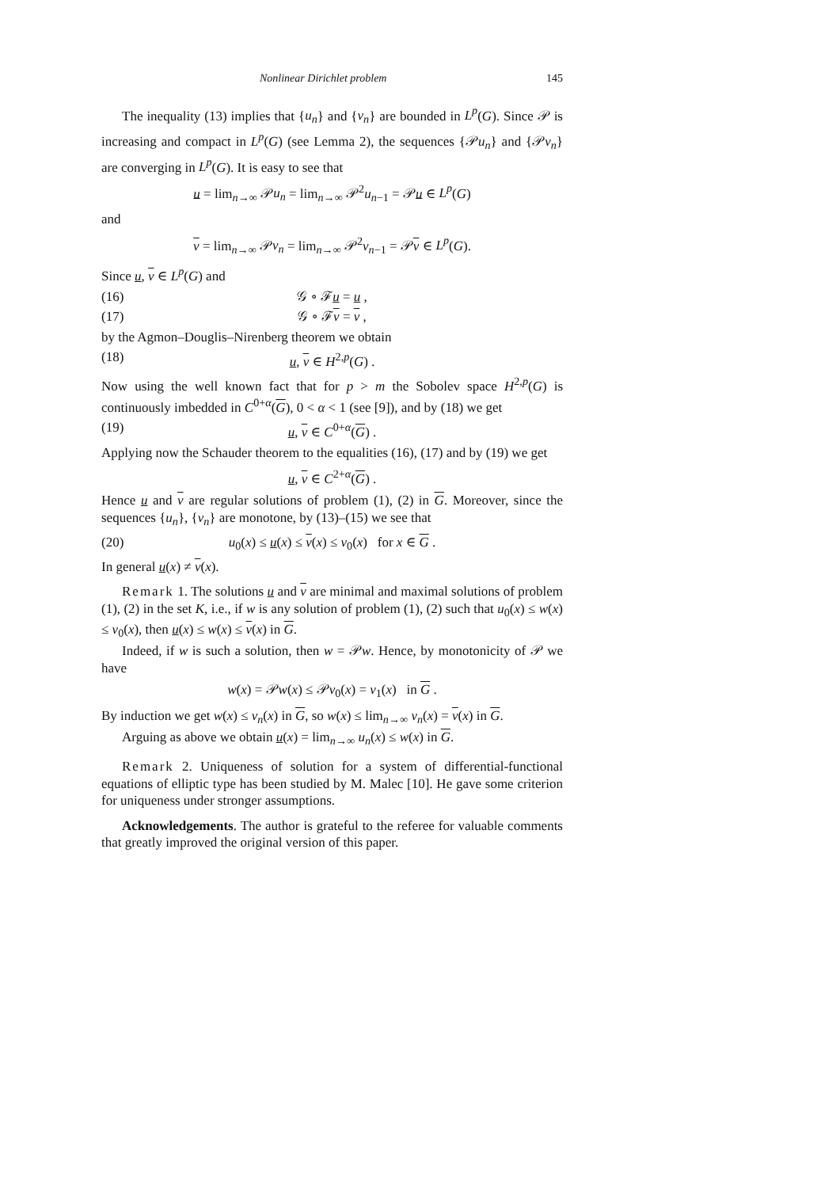Nonlinear Dirichlet problem 145
The inequality (13) implies that {u<sub>n</sub>} and {v<sub>n</sub>} are bounded in L<sup>p</sup>(G). Since 𝒫 is increasing and compact in L<sup>p</sup>(G) (see Lemma 2), the sequences {𝒫u<sub>n</sub>} and {𝒫v<sub>n</sub>} are converging in L<sup>p</sup>(G). It is easy to see that
u = lim<sub>n→∞</sub> 𝒫u<sub>n</sub> = lim<sub>n→∞</sub> 𝒫<sup>2</sup>u<sub>n−1</sub> = 𝒫u ∈ L<sup>p</sup>(G)
and
v = lim<sub>n→∞</sub> 𝒫v<sub>n</sub> = lim<sub>n→∞</sub> 𝒫<sup>2</sup>v<sub>n−1</sub> = 𝒫v ∈ L<sup>p</sup>(G).
Since u, v ∈ L<sup>p</sup>(G) and
(16) 𝒢 ∘ ℱu = u ,
(17) 𝒢 ∘ ℱv = v ,
by the Agmon–Douglis–Nirenberg theorem we obtain
(18) u, v ∈ H<sup>2,p</sup>(G) .
Now using the well known fact that for p > m the Sobolev space H<sup>2,p</sup>(G) is continuously imbedded in C<sup>0+α</sup>(G), 0 < α < 1 (see [9]), and by (18) we get
(19) u, v ∈ C<sup>0+α</sup>(G) .
Applying now the Schauder theorem to the equalities (16), (17) and by (19) we get
u, v ∈ C<sup>2+α</sup>(G) .
Hence u and v are regular solutions of problem (1), (2) in G. Moreover, since the sequences {u<sub>n</sub>}, {v<sub>n</sub>} are monotone, by (13)–(15) we see that
(20) u<sub>0</sub>(x) ≤ u(x) ≤ v(x) ≤ v<sub>0</sub>(x) for x ∈ G .
In general u(x) ≠ v(x).
Remark 1. The solutions u and v are minimal and maximal solutions of problem (1), (2) in the set K, i.e., if w is any solution of problem (1), (2) such that u<sub>0</sub>(x) ≤ w(x) ≤ v<sub>0</sub>(x), then u(x) ≤ w(x) ≤ v(x) in G.
Indeed, if w is such a solution, then w = 𝒫w. Hence, by monotonicity of 𝒫 we have
w(x) = 𝒫w(x) ≤ 𝒫v<sub>0</sub>(x) = v<sub>1</sub>(x) in G .
By induction we get w(x) ≤ v<sub>n</sub>(x) in G, so w(x) ≤ lim<sub>n→∞</sub> v<sub>n</sub>(x) = v(x) in G.
Arguing as above we obtain u(x) = lim<sub>n→∞</sub> u<sub>n</sub>(x) ≤ w(x) in G.
Remark 2. Uniqueness of solution for a system of differential-functional equations of elliptic type has been studied by M. Malec [10]. He gave some criterion for uniqueness under stronger assumptions.
Acknowledgements. The author is grateful to the referee for valuable comments that greatly improved the original version of this paper.